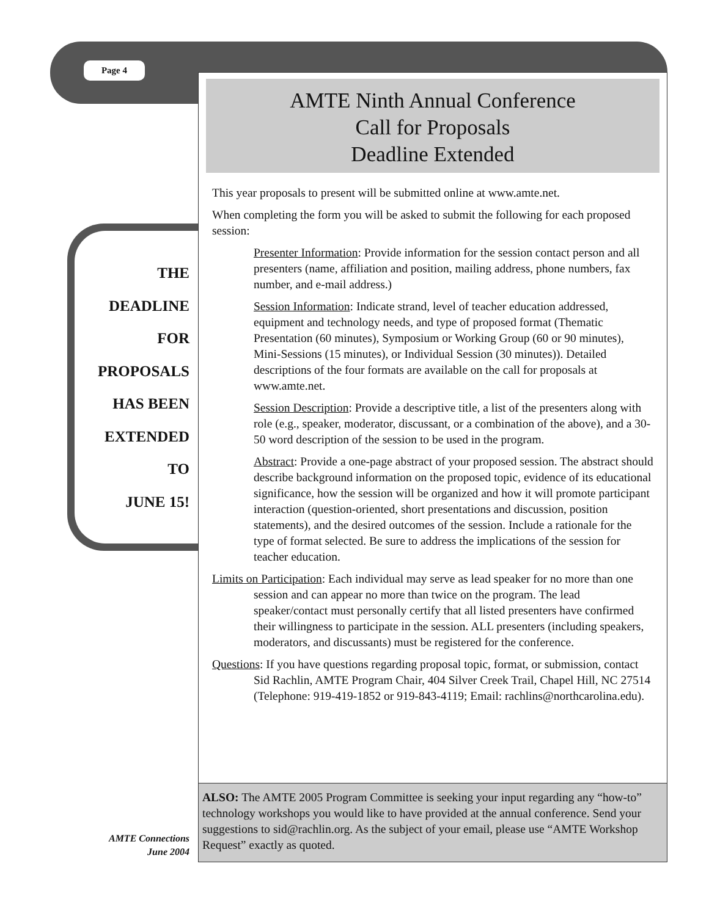Page 4
AMTE Ninth Annual Conference
Call for Proposals
Deadline Extended
This year proposals to present will be submitted online at www.amte.net.
When completing the form you will be asked to submit the following for each proposed session:
Presenter Information: Provide information for the session contact person and all presenters (name, affiliation and position, mailing address, phone numbers, fax number, and e-mail address.)
Session Information: Indicate strand, level of teacher education addressed, equipment and technology needs, and type of proposed format (Thematic Presentation (60 minutes), Symposium or Working Group (60 or 90 minutes), Mini-Sessions (15 minutes), or Individual Session (30 minutes)). Detailed descriptions of the four formats are available on the call for proposals at www.amte.net.
Session Description: Provide a descriptive title, a list of the presenters along with role (e.g., speaker, moderator, discussant, or a combination of the above), and a 30-50 word description of the session to be used in the program.
Abstract: Provide a one-page abstract of your proposed session. The abstract should describe background information on the proposed topic, evidence of its educational significance, how the session will be organized and how it will promote participant interaction (question-oriented, short presentations and discussion, position statements), and the desired outcomes of the session. Include a rationale for the type of format selected. Be sure to address the implications of the session for teacher education.
Limits on Participation: Each individual may serve as lead speaker for no more than one session and can appear no more than twice on the program. The lead speaker/contact must personally certify that all listed presenters have confirmed their willingness to participate in the session. ALL presenters (including speakers, moderators, and discussants) must be registered for the conference.
Questions: If you have questions regarding proposal topic, format, or submission, contact Sid Rachlin, AMTE Program Chair, 404 Silver Creek Trail, Chapel Hill, NC 27514 (Telephone: 919-419-1852 or 919-843-4119; Email: rachlins@northcarolina.edu).
ALSO: The AMTE 2005 Program Committee is seeking your input regarding any “how-to” technology workshops you would like to have provided at the annual conference. Send your suggestions to sid@rachlin.org. As the subject of your email, please use “AMTE Workshop Request” exactly as quoted.
THE
DEADLINE
FOR
PROPOSALS
HAS BEEN
EXTENDED
TO
JUNE 15!
AMTE Connections
June 2004